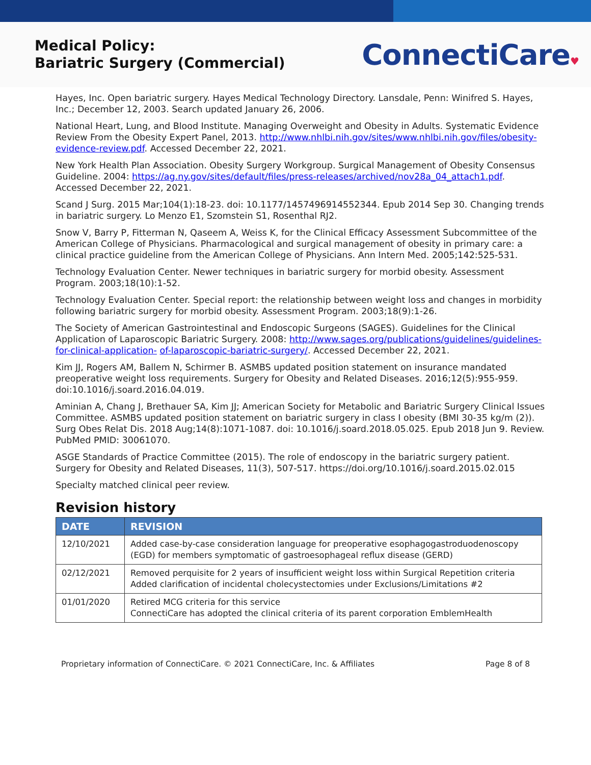Medical Policy:
Bariatric Surgery (Commercial)
ConnectiCare♥
Hayes, Inc. Open bariatric surgery. Hayes Medical Technology Directory. Lansdale, Penn: Winifred S. Hayes, Inc.; December 12, 2003. Search updated January 26, 2006.
National Heart, Lung, and Blood Institute. Managing Overweight and Obesity in Adults. Systematic Evidence Review From the Obesity Expert Panel, 2013. http://www.nhlbi.nih.gov/sites/www.nhlbi.nih.gov/files/obesity-evidence-review.pdf. Accessed December 22, 2021.
New York Health Plan Association. Obesity Surgery Workgroup. Surgical Management of Obesity Consensus Guideline. 2004: https://ag.ny.gov/sites/default/files/press-releases/archived/nov28a_04_attach1.pdf. Accessed December 22, 2021.
Scand J Surg. 2015 Mar;104(1):18-23. doi: 10.1177/1457496914552344. Epub 2014 Sep 30. Changing trends in bariatric surgery. Lo Menzo E1, Szomstein S1, Rosenthal RJ2.
Snow V, Barry P, Fitterman N, Qaseem A, Weiss K, for the Clinical Efficacy Assessment Subcommittee of the American College of Physicians. Pharmacological and surgical management of obesity in primary care: a clinical practice guideline from the American College of Physicians. Ann Intern Med. 2005;142:525-531.
Technology Evaluation Center. Newer techniques in bariatric surgery for morbid obesity. Assessment Program. 2003;18(10):1-52.
Technology Evaluation Center. Special report: the relationship between weight loss and changes in morbidity following bariatric surgery for morbid obesity. Assessment Program. 2003;18(9):1-26.
The Society of American Gastrointestinal and Endoscopic Surgeons (SAGES). Guidelines for the Clinical Application of Laparoscopic Bariatric Surgery. 2008: http://www.sages.org/publications/guidelines/guidelines-for-clinical-application- of-laparoscopic-bariatric-surgery/. Accessed December 22, 2021.
Kim JJ, Rogers AM, Ballem N, Schirmer B. ASMBS updated position statement on insurance mandated preoperative weight loss requirements. Surgery for Obesity and Related Diseases. 2016;12(5):955-959. doi:10.1016/j.soard.2016.04.019.
Aminian A, Chang J, Brethauer SA, Kim JJ; American Society for Metabolic and Bariatric Surgery Clinical Issues Committee. ASMBS updated position statement on bariatric surgery in class I obesity (BMI 30-35 kg/m (2)). Surg Obes Relat Dis. 2018 Aug;14(8):1071-1087. doi: 10.1016/j.soard.2018.05.025. Epub 2018 Jun 9. Review. PubMed PMID: 30061070.
ASGE Standards of Practice Committee (2015). The role of endoscopy in the bariatric surgery patient. Surgery for Obesity and Related Diseases, 11(3), 507-517. https://doi.org/10.1016/j.soard.2015.02.015
Specialty matched clinical peer review.
Revision history
| DATE | REVISION |
| --- | --- |
| 12/10/2021 | Added case-by-case consideration language for preoperative esophagogastroduodenoscopy (EGD) for members symptomatic of gastroesophageal reflux disease (GERD) |
| 02/12/2021 | Removed perquisite for 2 years of insufficient weight loss within Surgical Repetition criteria Added clarification of incidental cholecystectomies under Exclusions/Limitations #2 |
| 01/01/2020 | Retired MCG criteria for this service ConnectiCare has adopted the clinical criteria of its parent corporation EmblemHealth |
Proprietary information of ConnectiCare. © 2021 ConnectiCare, Inc. & Affiliates Page 8 of 8